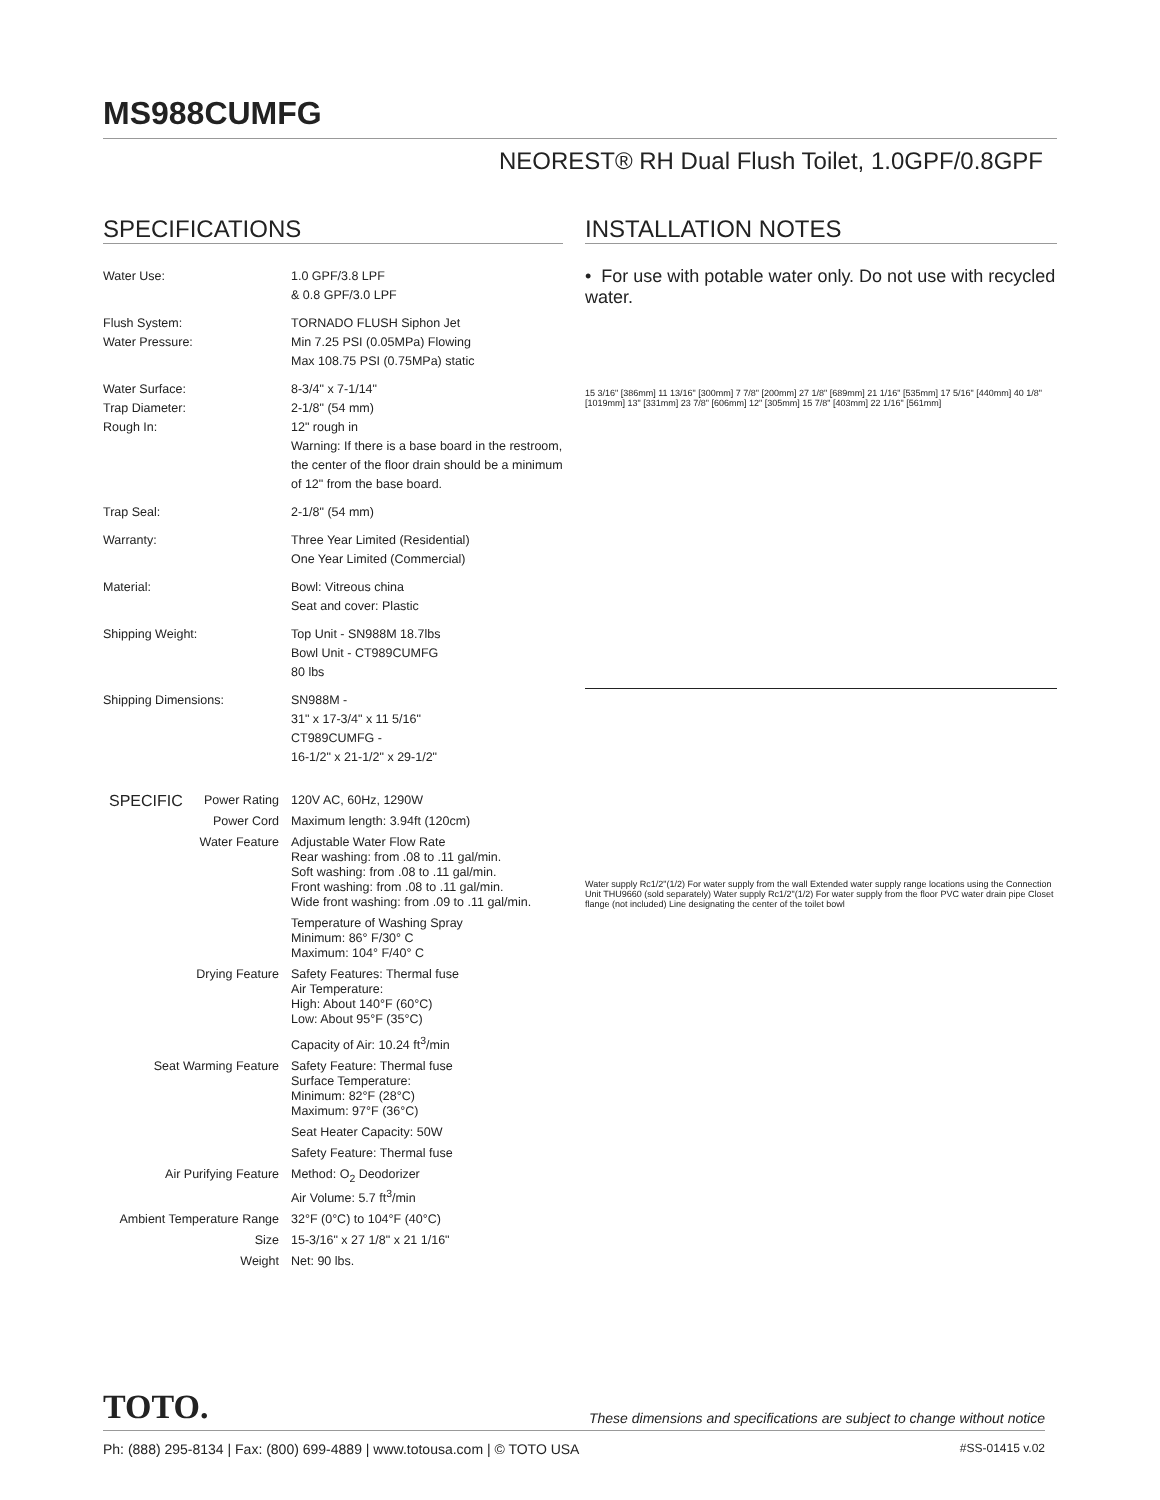MS988CUMFG
NEOREST® RH Dual Flush Toilet, 1.0GPF/0.8GPF
SPECIFICATIONS
| Water Use: | 1.0 GPF/3.8 LPF & 0.8 GPF/3.0 LPF |
| Flush System: Water Pressure: | TORNADO FLUSH Siphon Jet Min 7.25 PSI (0.05MPa) Flowing Max 108.75 PSI (0.75MPa) static |
| Water Surface: Trap Diameter: Rough In: | 8-3/4" x 7-1/14" 2-1/8" (54 mm) 12" rough in Warning: If there is a base board in the restroom, the center of the floor drain should be a minimum of 12" from the base board. |
| Trap Seal: | 2-1/8" (54 mm) |
| Warranty: | Three Year Limited (Residential) One Year Limited (Commercial) |
| Material: | Bowl: Vitreous china Seat and cover: Plastic |
| Shipping Weight: | Top Unit - SN988M 18.7lbs Bowl Unit - CT989CUMFG 80 lbs |
| Shipping Dimensions: | SN988M - 31" x 17-3/4" x 11 5/16" CT989CUMFG - 16-1/2" x 21-1/2" x 29-1/2" |
| SPECIFIC Power Rating | 120V AC, 60Hz, 1290W |
| Power Cord | Maximum length: 3.94ft (120cm) |
| Water Feature | Adjustable Water Flow Rate Rear washing: from .08 to .11 gal/min. Soft washing: from .08 to .11 gal/min. Front washing: from .08 to .11 gal/min. Wide front washing: from .09 to .11 gal/min. |
| | Temperature of Washing Spray Minimum: 86° F/30° C Maximum: 104° F/40° C |
| Drying Feature | Safety Features: Thermal fuse Air Temperature: High: About 140°F (60°C) Low: About 95°F (35°C) |
| | Capacity of Air: 10.24 ft<sup>3</sup>/min |
| Seat Warming Feature | Safety Feature: Thermal fuse Surface Temperature: Minimum: 82°F (28°C) Maximum: 97°F (36°C) |
| | Seat Heater Capacity: 50W |
| | Safety Feature: Thermal fuse |
| Air Purifying Feature | Method: O<sub>2</sub> Deodorizer Air Volume: 5.7 ft<sup>3</sup>/min |
| Ambient Temperature Range | 32°F (0°C) to 104°F (40°C) |
| Size | 15-3/16" x 27 1/8" x 21 1/16" |
| Weight | Net: 90 lbs. |
INSTALLATION NOTES
• For use with potable water only. Do not use with recycled water.
15 3/16" [386mm] 11 13/16" [300mm] 7 7/8" [200mm] 27 1/8" [689mm] 21 1/16" [535mm] 17 5/16" [440mm] 40 1/8" [1019mm] 13" [331mm] 23 7/8" [606mm] 12" [305mm] 15 7/8" [403mm] 22 1/16" [561mm]
Water supply Rc1/2"(1/2) For water supply from the wall Extended water supply range locations using the Connection Unit THU9660 (sold separately) Water supply Rc1/2"(1/2) For water supply from the floor PVC water drain pipe Closet flange (not included) Line designating the center of the toilet bowl
TOTO. These dimensions and specifications are subject to change without notice
Ph: (888) 295-8134 | Fax: (800) 699-4889 | www.totousa.com | © TOTO USA #SS-01415 v.02